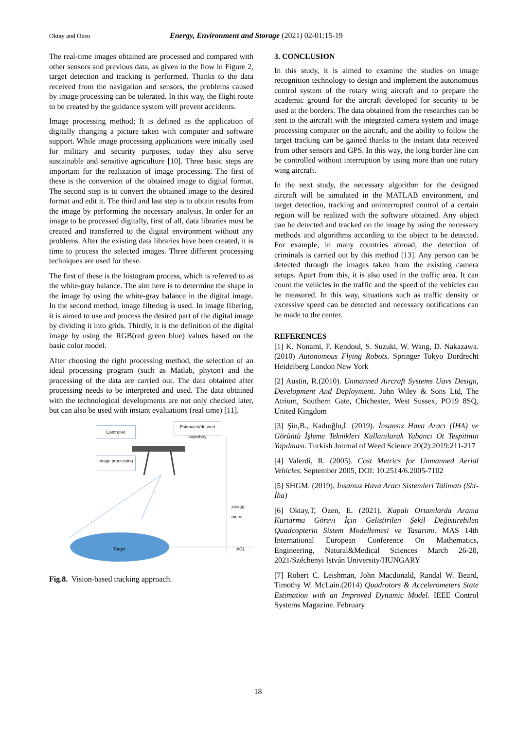Oktay and Ozen Energy, Environment and Storage (2021) 02-01:15-19
The real-time images obtained are processed and compared with other sensors and previous data, as given in the flow in Figure 2, target detection and tracking is performed. Thanks to the data received from the navigation and sensors, the problems caused by image processing can be tolerated. In this way, the flight route to be created by the guidance system will prevent accidents.
Image processing method; It is defined as the application of digitally changing a picture taken with computer and software support. While image processing applications were initially used for military and security purposes, today they also serve sustainable and sensitive agriculture [10]. Three basic steps are important for the realization of image processing. The first of these is the conversion of the obtained image to digital format. The second step is to convert the obtained image to the desired format and edit it. The third and last step is to obtain results from the image by performing the necessary analysis. In order for an image to be processed digitally, first of all, data libraries must be created and transferred to the digital environment without any problems. After the existing data libraries have been created, it is time to process the selected images. Three different processing techniques are used for these.
The first of these is the histogram process, which is referred to as the white-gray balance. The aim here is to determine the shape in the image by using the white-gray balance in the digital image. In the second method, image filtering is used. In image filtering, it is aimed to use and process the desired part of the digital image by dividing it into grids. Thirdly, it is the definition of the digital image by using the RGB(red green blue) values based on the basic color model.
After choosing the right processing method, the selection of an ideal processing program (such as Matlab, phyton) and the processing of the data are carried out. The data obtained after processing needs to be interpreted and used. The data obtained with the technological developments are not only checked later, but can also be used with instant evaluations (real time) [11].
Controller
Estimated/desired trajectory
image processing
Target
H=400 metre
AGL
Fig.8. Vision-based tracking approach.
3. CONCLUSION
In this study, it is aimed to examine the studies on image recognition technology to design and implement the autonomous control system of the rotary wing aircraft and to prepare the academic ground for the aircraft developed for security to be used at the borders. The data obtained from the researches can be sent to the aircraft with the integrated camera system and image processing computer on the aircraft, and the ability to follow the target tracking can be gained thanks to the instant data received from other sensors and GPS. In this way, the long border line can be controlled without interruption by using more than one rotary wing aircraft.
In the next study, the necessary algorithm for the designed aircraft will be simulated in the MATLAB environment, and target detection, tracking and uninterrupted control of a certain region will be realized with the software obtained. Any object can be detected and tracked on the image by using the necessary methods and algorithms according to the object to be detected. For example, in many countries abroad, the detection of criminals is carried out by this method [13]. Any person can be detected through the images taken from the existing camera setups. Apart from this, it is also used in the traffic area. It can count the vehicles in the traffic and the speed of the vehicles can be measured. In this way, situations such as traffic density or excessive speed can be detected and necessary notifications can be made to the center.
REFERENCES
[1] K. Nonami, F. Kendoul, S. Suzuki, W. Wang, D. Nakazawa.(2010) Autonomous Flying Robots. Springer Tokyo Dordrecht Heidelberg London New York
[2] Austin, R.(2010). Unmanned Aırcraft Systems Uavs Desıgn, Development And Deployment. John Wiley & Sons Ltd, The Atrium, Southern Gate, Chichester, West Sussex, PO19 8SQ, United Kingdom
[3] Şin,B., Kadıoğlu,İ. (2019). İnsansız Hava Aracı (İHA) ve Görüntü İşleme Teknikleri Kullanılarak Yabancı Ot Tespitinin Yapılması. Turkish Journal of Weed Science 20(2):2019:211-217
[4] Valerdi, R. (2005). Cost Metrics for Unmanned Aerial Vehicles. September 2005, DOI: 10.2514/6.2005-7102
[5] SHGM. (2019). İnsansız Hava Aracı Sistemleri Talimatı (Sht-İha)
[6] Oktay,T, Özen, E. (2021). Kapalı Ortamlarda Arama Kurtarma Görevi İçin Gelistirilen Şekil Değistirebilen Quadcopterin Sistem Modellemesi ve Tasarımı. MAS 14th International European Conference On Mathematics, Engineering, Natural&Medical Sciences March 26-28, 2021/Széchenyi István University/HUNGARY
[7] Robert C. Leishman, John Macdonald, Randal W. Beard, Timothy W. McLain.(2014) Quadrotors & Accelerometers State Estimation with an Improved Dynamic Model. IEEE Control Systems Magazine. February
18